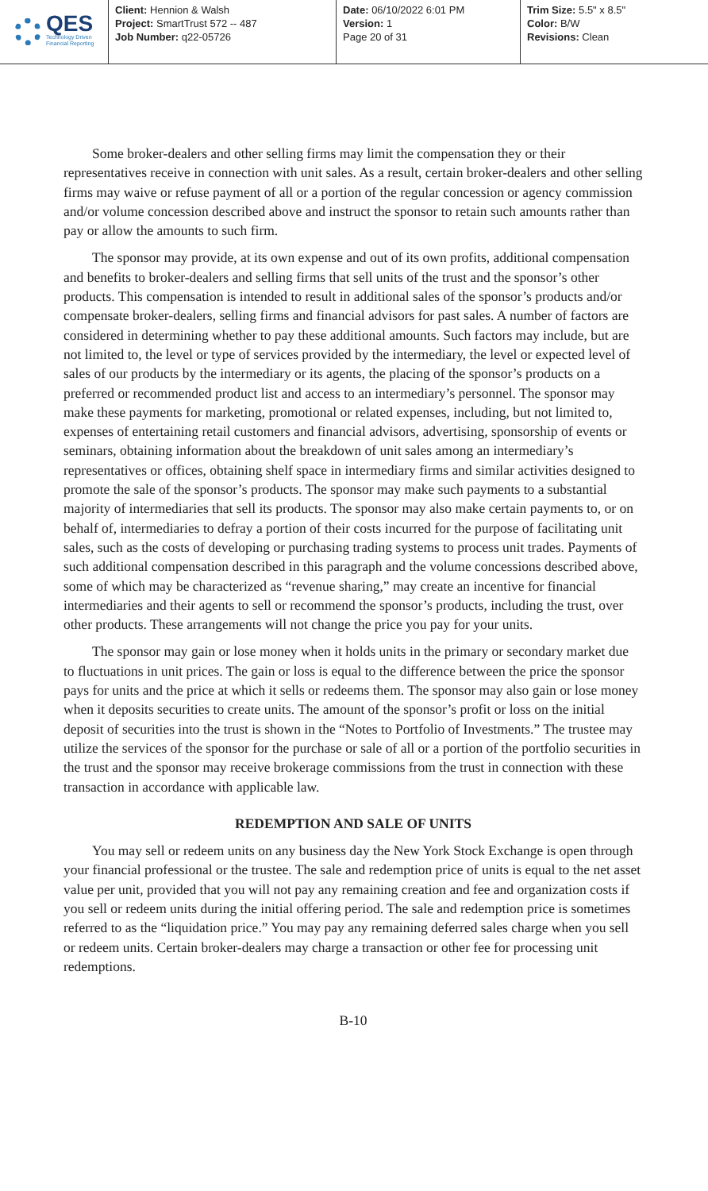QES
Technology Driven
Financial Reporting
Client: Hennion & Walsh
Project: SmartTrust 572 -- 487
Job Number: q22-05726
Date: 06/10/2022 6:01 PM
Version: 1
Page 20 of 31
Trim Size: 5.5" x 8.5"
Color: B/W
Revisions: Clean
Some broker-dealers and other selling firms may limit the compensation they or their representatives receive in connection with unit sales. As a result, certain broker-dealers and other selling firms may waive or refuse payment of all or a portion of the regular concession or agency commission and/or volume concession described above and instruct the sponsor to retain such amounts rather than pay or allow the amounts to such firm.
The sponsor may provide, at its own expense and out of its own profits, additional compensation and benefits to broker-dealers and selling firms that sell units of the trust and the sponsor’s other products. This compensation is intended to result in additional sales of the sponsor’s products and/or compensate broker-dealers, selling firms and financial advisors for past sales. A number of factors are considered in determining whether to pay these additional amounts. Such factors may include, but are not limited to, the level or type of services provided by the intermediary, the level or expected level of sales of our products by the intermediary or its agents, the placing of the sponsor’s products on a preferred or recommended product list and access to an intermediary’s personnel. The sponsor may make these payments for marketing, promotional or related expenses, including, but not limited to, expenses of entertaining retail customers and financial advisors, advertising, sponsorship of events or seminars, obtaining information about the breakdown of unit sales among an intermediary’s representatives or offices, obtaining shelf space in intermediary firms and similar activities designed to promote the sale of the sponsor’s products. The sponsor may make such payments to a substantial majority of intermediaries that sell its products. The sponsor may also make certain payments to, or on behalf of, intermediaries to defray a portion of their costs incurred for the purpose of facilitating unit sales, such as the costs of developing or purchasing trading systems to process unit trades. Payments of such additional compensation described in this paragraph and the volume concessions described above, some of which may be characterized as “revenue sharing,” may create an incentive for financial intermediaries and their agents to sell or recommend the sponsor’s products, including the trust, over other products. These arrangements will not change the price you pay for your units.
The sponsor may gain or lose money when it holds units in the primary or secondary market due to fluctuations in unit prices. The gain or loss is equal to the difference between the price the sponsor pays for units and the price at which it sells or redeems them. The sponsor may also gain or lose money when it deposits securities to create units. The amount of the sponsor’s profit or loss on the initial deposit of securities into the trust is shown in the “Notes to Portfolio of Investments.” The trustee may utilize the services of the sponsor for the purchase or sale of all or a portion of the portfolio securities in the trust and the sponsor may receive brokerage commissions from the trust in connection with these transaction in accordance with applicable law.
REDEMPTION AND SALE OF UNITS
You may sell or redeem units on any business day the New York Stock Exchange is open through your financial professional or the trustee. The sale and redemption price of units is equal to the net asset value per unit, provided that you will not pay any remaining creation and fee and organization costs if you sell or redeem units during the initial offering period. The sale and redemption price is sometimes referred to as the “liquidation price.” You may pay any remaining deferred sales charge when you sell or redeem units. Certain broker-dealers may charge a transaction or other fee for processing unit redemptions.
B-10